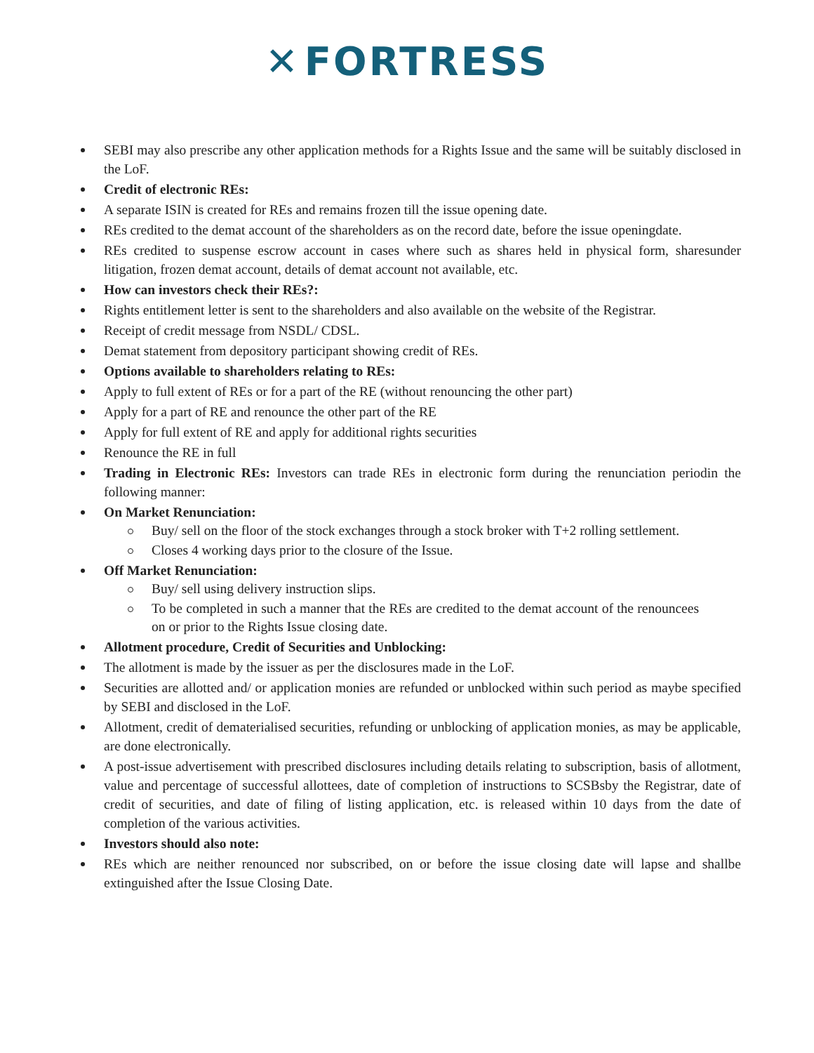✕ FORTRESS
SEBI may also prescribe any other application methods for a Rights Issue and the same will be suitably disclosed in the LoF.
Credit of electronic REs:
A separate ISIN is created for REs and remains frozen till the issue opening date.
REs credited to the demat account of the shareholders as on the record date, before the issue openingdate.
REs credited to suspense escrow account in cases where such as shares held in physical form, sharesunder litigation, frozen demat account, details of demat account not available, etc.
How can investors check their REs?:
Rights entitlement letter is sent to the shareholders and also available on the website of the Registrar.
Receipt of credit message from NSDL/ CDSL.
Demat statement from depository participant showing credit of REs.
Options available to shareholders relating to REs:
Apply to full extent of REs or for a part of the RE (without renouncing the other part)
Apply for a part of RE and renounce the other part of the RE
Apply for full extent of RE and apply for additional rights securities
Renounce the RE in full
Trading in Electronic REs: Investors can trade REs in electronic form during the renunciation periodin the following manner:
On Market Renunciation:
Buy/ sell on the floor of the stock exchanges through a stock broker with T+2 rolling settlement.
Closes 4 working days prior to the closure of the Issue.
Off Market Renunciation:
Buy/ sell using delivery instruction slips.
To be completed in such a manner that the REs are credited to the demat account of the renouncees on or prior to the Rights Issue closing date.
Allotment procedure, Credit of Securities and Unblocking:
The allotment is made by the issuer as per the disclosures made in the LoF.
Securities are allotted and/ or application monies are refunded or unblocked within such period as maybe specified by SEBI and disclosed in the LoF.
Allotment, credit of dematerialised securities, refunding or unblocking of application monies, as may be applicable, are done electronically.
A post-issue advertisement with prescribed disclosures including details relating to subscription, basis of allotment, value and percentage of successful allottees, date of completion of instructions to SCSBsby the Registrar, date of credit of securities, and date of filing of listing application, etc. is released within 10 days from the date of completion of the various activities.
Investors should also note:
REs which are neither renounced nor subscribed, on or before the issue closing date will lapse and shallbe extinguished after the Issue Closing Date.